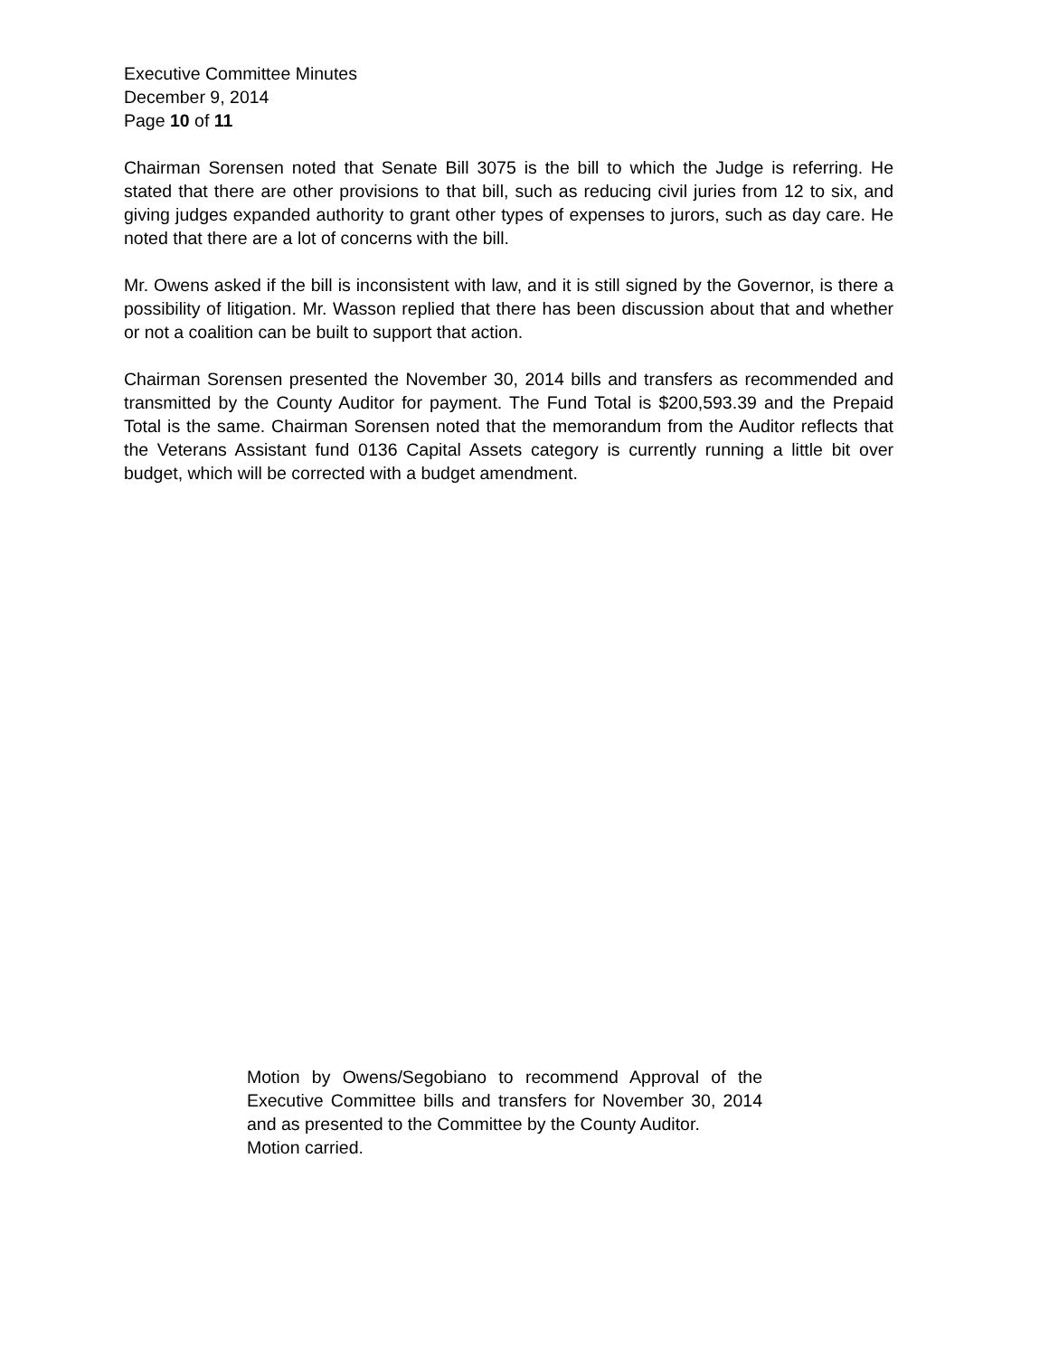Executive Committee Minutes
December 9, 2014
Page 10 of 11
Chairman Sorensen noted that Senate Bill 3075 is the bill to which the Judge is referring. He stated that there are other provisions to that bill, such as reducing civil juries from 12 to six, and giving judges expanded authority to grant other types of expenses to jurors, such as day care. He noted that there are a lot of concerns with the bill.
Mr. Owens asked if the bill is inconsistent with law, and it is still signed by the Governor, is there a possibility of litigation. Mr. Wasson replied that there has been discussion about that and whether or not a coalition can be built to support that action.
Chairman Sorensen presented the November 30, 2014 bills and transfers as recommended and transmitted by the County Auditor for payment. The Fund Total is $200,593.39 and the Prepaid Total is the same. Chairman Sorensen noted that the memorandum from the Auditor reflects that the Veterans Assistant fund 0136 Capital Assets category is currently running a little bit over budget, which will be corrected with a budget amendment.
Motion by Owens/Segobiano to recommend Approval of the Executive Committee bills and transfers for November 30, 2014 and as presented to the Committee by the County Auditor.
Motion carried.